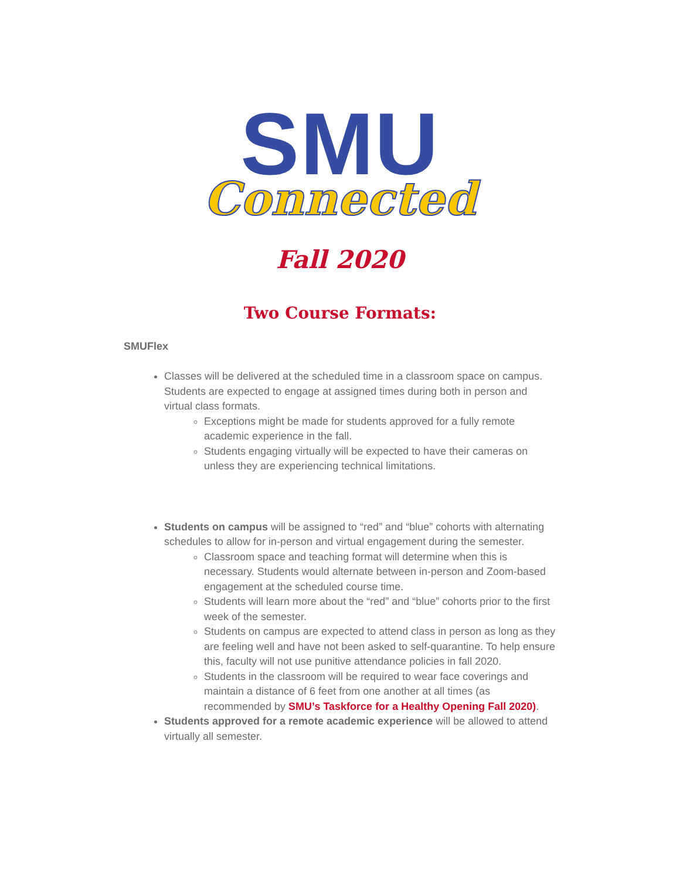SMU
Connected
Fall 2020
Two Course Formats:
SMUFlex
Classes will be delivered at the scheduled time in a classroom space on campus. Students are expected to engage at assigned times during both in person and virtual class formats.
Exceptions might be made for students approved for a fully remote academic experience in the fall.
Students engaging virtually will be expected to have their cameras on unless they are experiencing technical limitations.
Students on campus will be assigned to “red” and “blue” cohorts with alternating schedules to allow for in-person and virtual engagement during the semester.
Classroom space and teaching format will determine when this is necessary. Students would alternate between in-person and Zoom-based engagement at the scheduled course time.
Students will learn more about the “red” and “blue” cohorts prior to the first week of the semester.
Students on campus are expected to attend class in person as long as they are feeling well and have not been asked to self-quarantine. To help ensure this, faculty will not use punitive attendance policies in fall 2020.
Students in the classroom will be required to wear face coverings and maintain a distance of 6 feet from one another at all times (as recommended by SMU’s Taskforce for a Healthy Opening Fall 2020).
Students approved for a remote academic experience will be allowed to attend virtually all semester.